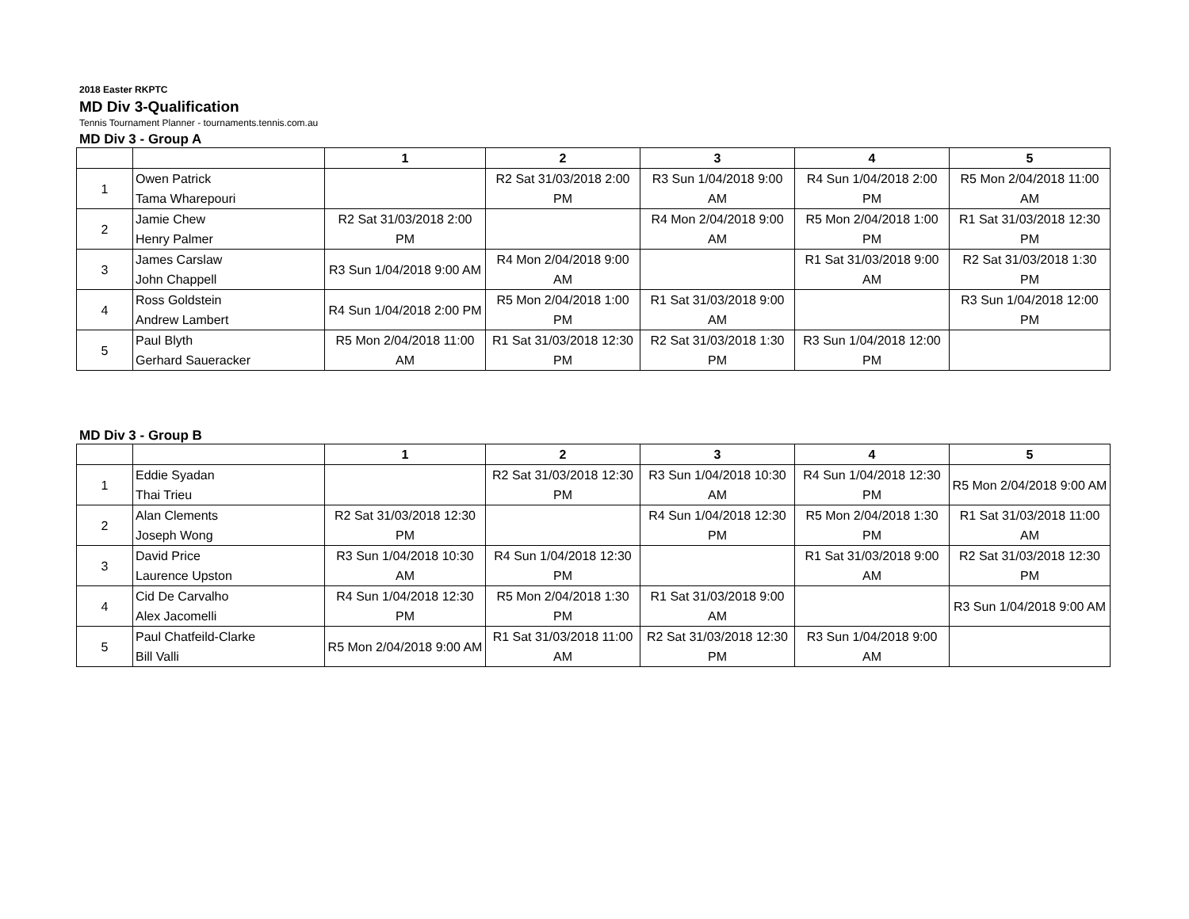2018 Easter RKPTC
MD Div 3-Qualification
Tennis Tournament Planner - tournaments.tennis.com.au
MD Div 3 - Group A
| | | 1 | 2 | 3 | 4 | 5 |
| --- | --- | --- | --- | --- | --- | --- |
| 1 | Owen Patrick Tama Wharepouri | | R2 Sat 31/03/2018 2:00 PM | R3 Sun 1/04/2018 9:00 AM | R4 Sun 1/04/2018 2:00 PM | R5 Mon 2/04/2018 11:00 AM |
| 2 | Jamie Chew Henry Palmer | R2 Sat 31/03/2018 2:00 PM | | R4 Mon 2/04/2018 9:00 AM | R5 Mon 2/04/2018 1:00 PM | R1 Sat 31/03/2018 12:30 PM |
| 3 | James Carslaw John Chappell | R3 Sun 1/04/2018 9:00 AM | R4 Mon 2/04/2018 9:00 AM | | R1 Sat 31/03/2018 9:00 AM | R2 Sat 31/03/2018 1:30 PM |
| 4 | Ross Goldstein Andrew Lambert | R4 Sun 1/04/2018 2:00 PM | R5 Mon 2/04/2018 1:00 PM | R1 Sat 31/03/2018 9:00 AM | | R3 Sun 1/04/2018 12:00 PM |
| 5 | Paul Blyth Gerhard Saueracker | R5 Mon 2/04/2018 11:00 AM | R1 Sat 31/03/2018 12:30 PM | R2 Sat 31/03/2018 1:30 PM | R3 Sun 1/04/2018 12:00 PM | |
MD Div 3 - Group B
| | | 1 | 2 | 3 | 4 | 5 |
| --- | --- | --- | --- | --- | --- | --- |
| 1 | Eddie Syadan Thai Trieu | | R2 Sat 31/03/2018 12:30 PM | R3 Sun 1/04/2018 10:30 AM | R4 Sun 1/04/2018 12:30 PM | R5 Mon 2/04/2018 9:00 AM |
| 2 | Alan Clements Joseph Wong | R2 Sat 31/03/2018 12:30 PM | | R4 Sun 1/04/2018 12:30 PM | R5 Mon 2/04/2018 1:30 PM | R1 Sat 31/03/2018 11:00 AM |
| 3 | David Price Laurence Upston | R3 Sun 1/04/2018 10:30 AM | R4 Sun 1/04/2018 12:30 PM | | R1 Sat 31/03/2018 9:00 AM | R2 Sat 31/03/2018 12:30 PM |
| 4 | Cid De Carvalho Alex Jacomelli | R4 Sun 1/04/2018 12:30 PM | R5 Mon 2/04/2018 1:30 PM | R1 Sat 31/03/2018 9:00 AM | | R3 Sun 1/04/2018 9:00 AM |
| 5 | Paul Chatfeild-Clarke Bill Valli | R5 Mon 2/04/2018 9:00 AM | R1 Sat 31/03/2018 11:00 AM | R2 Sat 31/03/2018 12:30 PM | R3 Sun 1/04/2018 9:00 AM | |